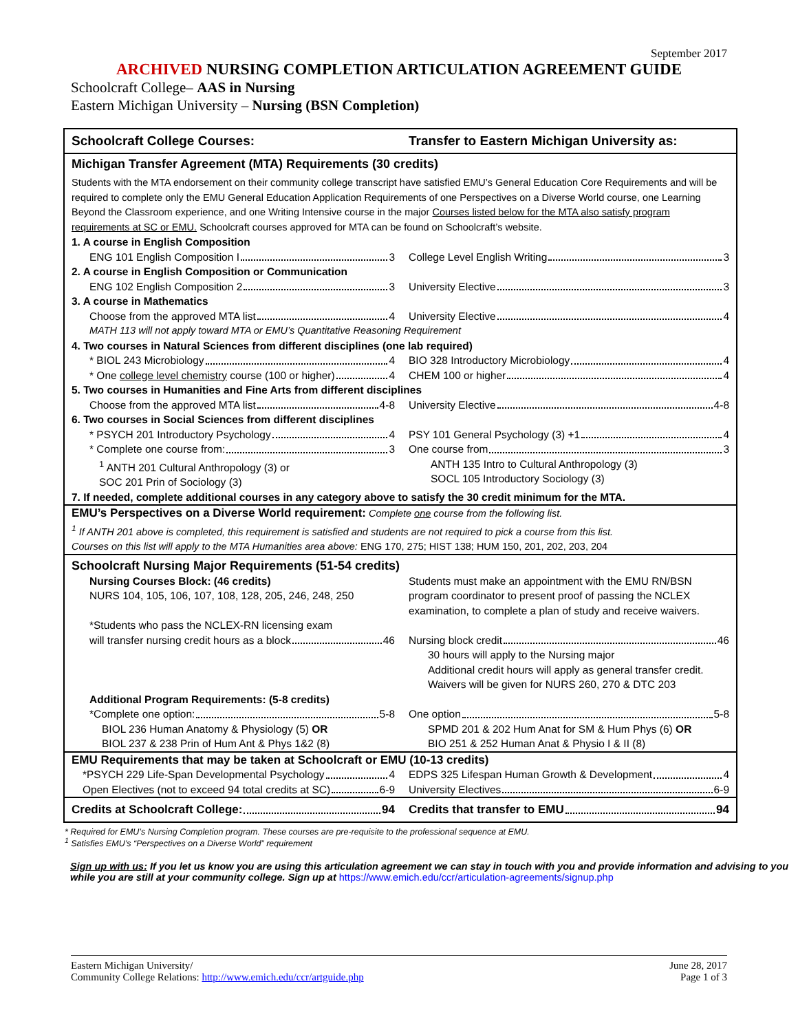September 2017
ARCHIVED NURSING COMPLETION ARTICULATION AGREEMENT GUIDE
Schoolcraft College– AAS in Nursing
Eastern Michigan University – Nursing (BSN Completion)
| Schoolcraft College Courses: | Transfer to Eastern Michigan University as: |
| --- | --- |
| Michigan Transfer Agreement (MTA) Requirements (30 credits) | |
| Students with the MTA endorsement on their community college transcript have satisfied EMU’s General Education Core Requirements and will be required to complete only the EMU General Education Application Requirements of one Perspectives on a Diverse World course, one Learning Beyond the Classroom experience, and one Writing Intensive course in the major Courses listed below for the MTA also satisfy program requirements at SC or EMU. Schoolcraft courses approved for MTA can be found on Schoolcraft’s website. | |
| 1. A course in English Composition | |
| ENG 101 English Composition I 3 | College Level English Writing 3 |
| 2. A course in English Composition or Communication | |
| ENG 102 English Composition 2 3 | University Elective 3 |
| 3. A course in Mathematics | |
| Choose from the approved MTA list 4 | University Elective 4 |
| MATH 113 will not apply toward MTA or EMU’s Quantitative Reasoning Requirement | |
| 4. Two courses in Natural Sciences from different disciplines (one lab required) | |
| * BIOL 243 Microbiology 4 | BIO 328 Introductory Microbiology 4 |
| * One college level chemistry course (100 or higher) 4 | CHEM 100 or higher 4 |
| 5. Two courses in Humanities and Fine Arts from different disciplines | |
| Choose from the approved MTA list 4-8 | University Elective 4-8 |
| 6. Two courses in Social Sciences from different disciplines | |
| * PSYCH 201 Introductory Psychology 4 | PSY 101 General Psychology (3) +1 4 |
| * Complete one course from: 3 | One course from 3 |
| <sup>1</sup> ANTH 201 Cultural Anthropology (3) or SOC 201 Prin of Sociology (3) | ANTH 135 Intro to Cultural Anthropology (3) SOCL 105 Introductory Sociology (3) |
| 7. If needed, complete additional courses in any category above to satisfy the 30 credit minimum for the MTA. | |
| EMU’s Perspectives on a Diverse World requirement: Complete one course from the following list. <sup>1</sup> If ANTH 201 above is completed, this requirement is satisfied and students are not required to pick a course from this list. Courses on this list will apply to the MTA Humanities area above: ENG 170, 275; HIST 138; HUM 150, 201, 202, 203, 204 | |
| Schoolcraft Nursing Major Requirements (51-54 credits) | |
| Nursing Courses Block: (46 credits) NURS 104, 105, 106, 107, 108, 128, 205, 246, 248, 250 | Students must make an appointment with the EMU RN/BSN program coordinator to present proof of passing the NCLEX examination, to complete a plan of study and receive waivers. |
| *Students who pass the NCLEX-RN licensing exam will transfer nursing credit hours as a block 46 | Nursing block credit 46 30 hours will apply to the Nursing major Additional credit hours will apply as general transfer credit. Waivers will be given for NURS 260, 270 & DTC 203 |
| Additional Program Requirements: (5-8 credits) | |
| *Complete one option: 5-8 BIOL 236 Human Anatomy & Physiology (5) OR BIOL 237 & 238 Prin of Hum Ant & Phys 1&2 (8) | One option 5-8 SPMD 201 & 202 Hum Anat for SM & Hum Phys (6) OR BIO 251 & 252 Human Anat & Physio I & II (8) |
| EMU Requirements that may be taken at Schoolcraft or EMU (10-13 credits) | |
| *PSYCH 229 Life-Span Developmental Psychology 4 Open Electives (not to exceed 94 total credits at SC) 6-9 | EDPS 325 Lifespan Human Growth & Development 4 University Electives 6-9 |
| Credits at Schoolcraft College: 94 | Credits that transfer to EMU 94 |
* Required for EMU’s Nursing Completion program. These courses are pre-requisite to the professional sequence at EMU.
<sup>1</sup> Satisfies EMU’s “Perspectives on a Diverse World” requirement
Sign up with us: If you let us know you are using this articulation agreement we can stay in touch with you and provide information and advising to you while you are still at your community college. Sign up at https://www.emich.edu/ccr/articulation-agreements/signup.php
Eastern Michigan University/
Community College Relations: http://www.emich.edu/ccr/artguide.php
June 28, 2017
Page 1 of 3